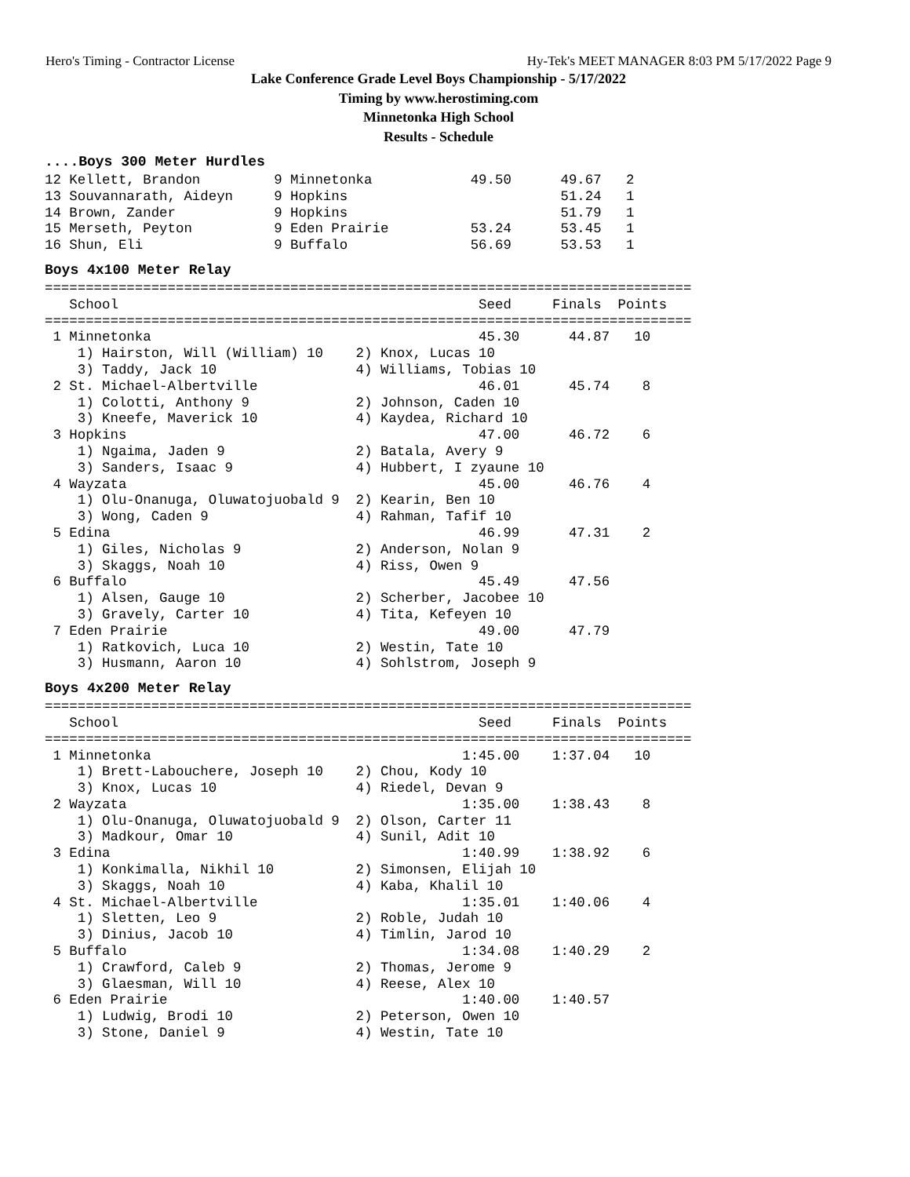Hero's Timing - Contractor License Hy-Tek's MEET MANAGER 8:03 PM 5/17/2022 Page 9
Lake Conference Grade Level Boys Championship - 5/17/2022
Timing by www.herostiming.com
Minnetonka High School
Results - Schedule
....Boys 300 Meter Hurdles
| Place |
| --- |
12 Kellett, Brandon         9 Minnetonka            49.50      49.67   2
13 Souvannarath, Aideyn     9 Hopkins                          51.24   1
14 Brown, Zander            9 Hopkins                          51.79   1
15 Merseth, Peyton          9 Eden Prairie          53.24      53.45   1
16 Shun, Eli                9 Buffalo               56.69      53.53   1
Boys 4x100 Meter Relay
===============================================================================
   School                                            Seed     Finals  Points
===============================================================================
 1 Minnetonka                                        45.30      44.87   10
    1) Hairston, Will (William) 10    2) Knox, Lucas 10
    3) Taddy, Jack 10                 4) Williams, Tobias 10
 2 St. Michael-Albertville                           46.01      45.74    8
    1) Colotti, Anthony 9             2) Johnson, Caden 10
    3) Kneefe, Maverick 10            4) Kaydea, Richard 10
 3 Hopkins                                           47.00      46.72    6
    1) Ngaima, Jaden 9                2) Batala, Avery 9
    3) Sanders, Isaac 9               4) Hubbert, I zyaune 10
 4 Wayzata                                           45.00      46.76    4
    1) Olu-Onanuga, Oluwatojuobald 9  2) Kearin, Ben 10
    3) Wong, Caden 9                  4) Rahman, Tafif 10
 5 Edina                                             46.99      47.31    2
    1) Giles, Nicholas 9              2) Anderson, Nolan 9
    3) Skaggs, Noah 10                4) Riss, Owen 9
 6 Buffalo                                           45.49      47.56
    1) Alsen, Gauge 10                2) Scherber, Jacobee 10
    3) Gravely, Carter 10             4) Tita, Kefeyen 10
 7 Eden Prairie                                      49.00      47.79
    1) Ratkovich, Luca 10             2) Westin, Tate 10
    3) Husmann, Aaron 10              4) Sohlstrom, Joseph 9
Boys 4x200 Meter Relay
===============================================================================
   School                                            Seed     Finals  Points
===============================================================================
 1 Minnetonka                                      1:45.00    1:37.04   10
    1) Brett-Labouchere, Joseph 10    2) Chou, Kody 10
    3) Knox, Lucas 10                 4) Riedel, Devan 9
 2 Wayzata                                         1:35.00    1:38.43    8
    1) Olu-Onanuga, Oluwatojuobald 9  2) Olson, Carter 11
    3) Madkour, Omar 10               4) Sunil, Adit 10
 3 Edina                                           1:40.99    1:38.92    6
    1) Konkimalla, Nikhil 10          2) Simonsen, Elijah 10
    3) Skaggs, Noah 10                4) Kaba, Khalil 10
 4 St. Michael-Albertville                         1:35.01    1:40.06    4
    1) Sletten, Leo 9                 2) Roble, Judah 10
    3) Dinius, Jacob 10               4) Timlin, Jarod 10
 5 Buffalo                                         1:34.08    1:40.29    2
    1) Crawford, Caleb 9              2) Thomas, Jerome 9
    3) Glaesman, Will 10              4) Reese, Alex 10
 6 Eden Prairie                                    1:40.00    1:40.57
    1) Ludwig, Brodi 10               2) Peterson, Owen 10
    3) Stone, Daniel 9                4) Westin, Tate 10